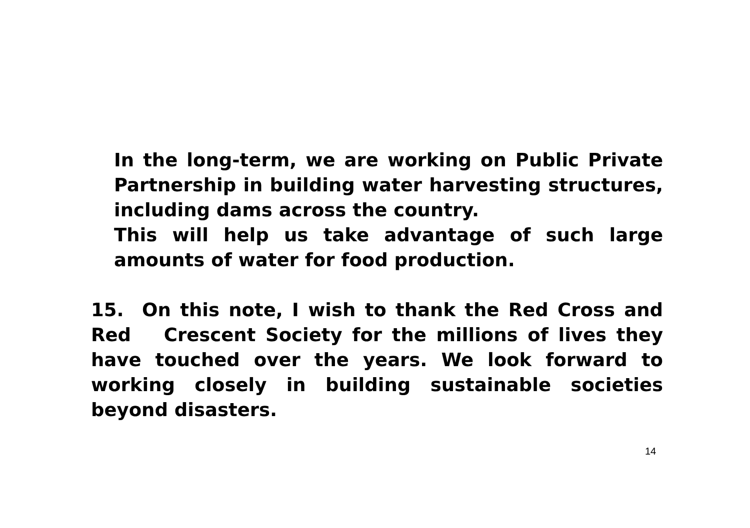In the long-term, we are working on Public Private Partnership in building water harvesting structures, including dams across the country.
This will help us take advantage of such large amounts of water for food production.
15. On this note, I wish to thank the Red Cross and Red Crescent Society for the millions of lives they have touched over the years. We look forward to working closely in building sustainable societies beyond disasters.
14